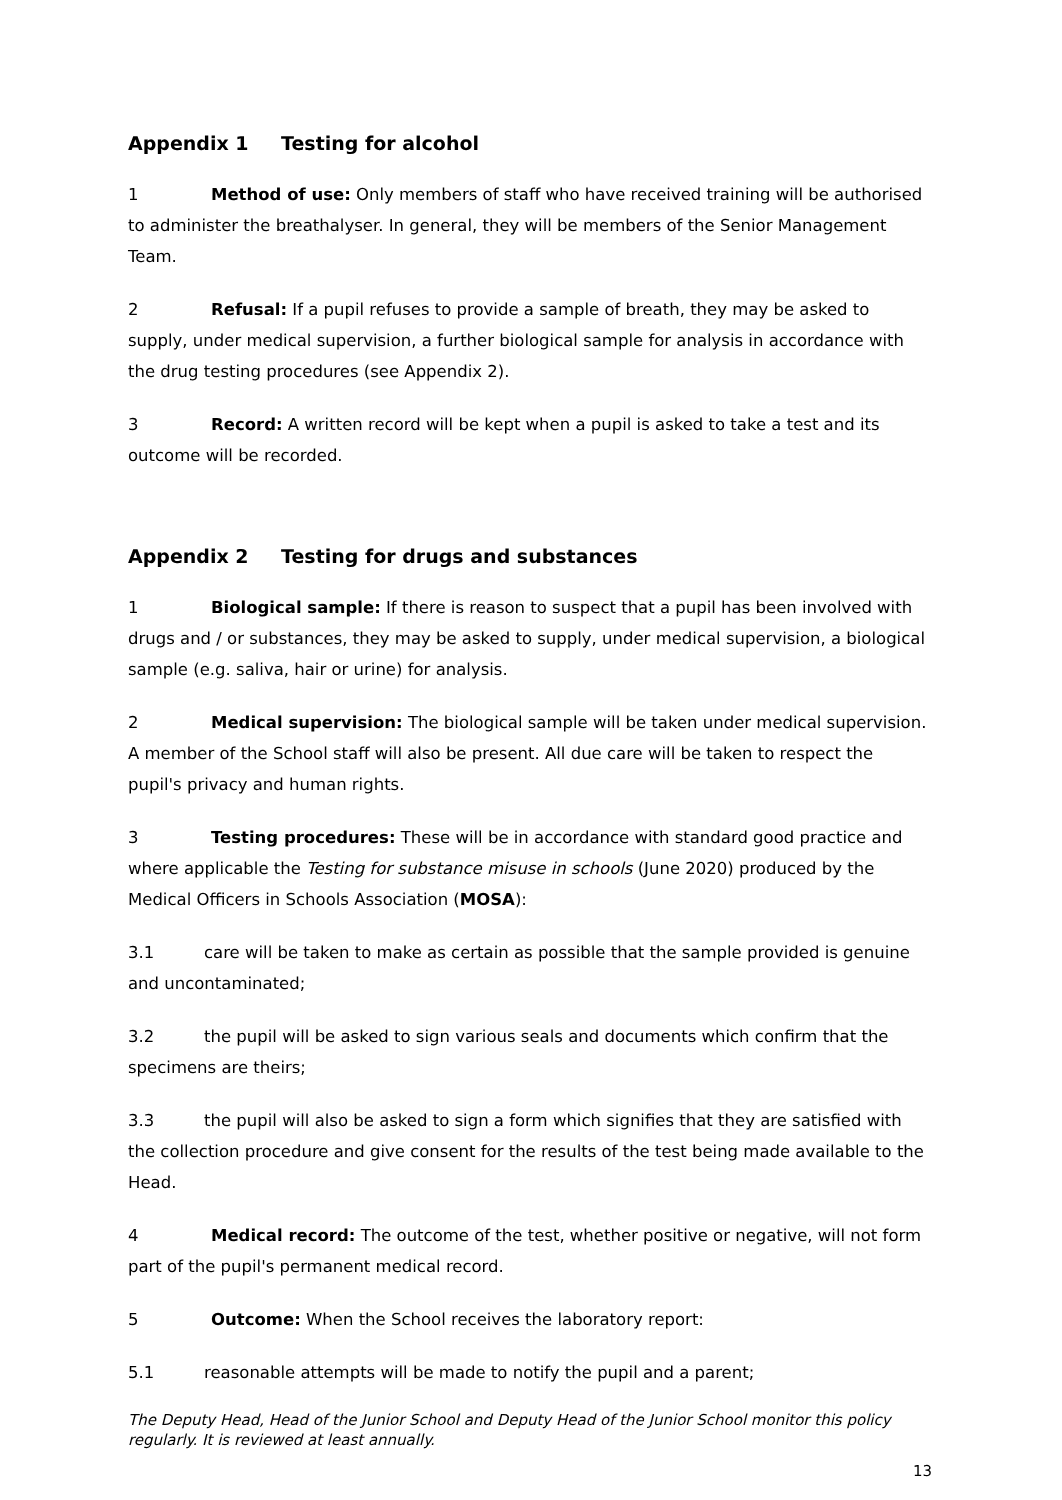Appendix 1 Testing for alcohol
1 Method of use: Only members of staff who have received training will be authorised to administer the breathalyser. In general, they will be members of the Senior Management Team.
2 Refusal: If a pupil refuses to provide a sample of breath, they may be asked to supply, under medical supervision, a further biological sample for analysis in accordance with the drug testing procedures (see Appendix 2).
3 Record: A written record will be kept when a pupil is asked to take a test and its outcome will be recorded.
Appendix 2 Testing for drugs and substances
1 Biological sample: If there is reason to suspect that a pupil has been involved with drugs and / or substances, they may be asked to supply, under medical supervision, a biological sample (e.g. saliva, hair or urine) for analysis.
2 Medical supervision: The biological sample will be taken under medical supervision. A member of the School staff will also be present. All due care will be taken to respect the pupil's privacy and human rights.
3 Testing procedures: These will be in accordance with standard good practice and where applicable the Testing for substance misuse in schools (June 2020) produced by the Medical Officers in Schools Association (MOSA):
3.1 care will be taken to make as certain as possible that the sample provided is genuine and uncontaminated;
3.2 the pupil will be asked to sign various seals and documents which confirm that the specimens are theirs;
3.3 the pupil will also be asked to sign a form which signifies that they are satisfied with the collection procedure and give consent for the results of the test being made available to the Head.
4 Medical record: The outcome of the test, whether positive or negative, will not form part of the pupil's permanent medical record.
5 Outcome: When the School receives the laboratory report:
5.1 reasonable attempts will be made to notify the pupil and a parent;
The Deputy Head, Head of the Junior School and Deputy Head of the Junior School monitor this policy regularly. It is reviewed at least annually.
13